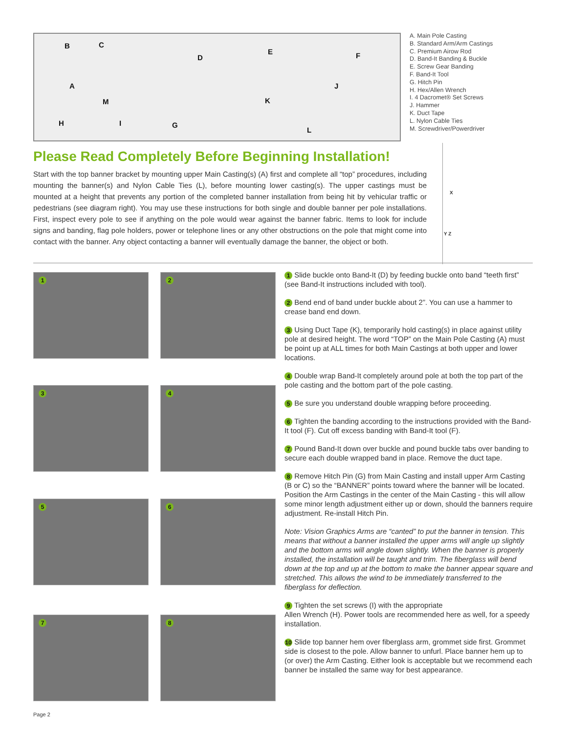B C
D
E F
A J
M K
H I G
L
A. Main Pole Casting
B. Standard Arm/Arm Castings
C. Premium Airow Rod
D. Band-It Banding & Buckle
E. Screw Gear Banding
F. Band-It Tool
G. Hitch Pin
H. Hex/Allen Wrench
I. 4 Dacromet® Set Screws
J. Hammer
K. Duct Tape
L. Nylon Cable Ties
M. Screwdriver/Powerdriver
Please Read Completely Before Beginning Installation!
Start with the top banner bracket by mounting upper Main Casting(s) (A) first and complete all “top” procedures, including mounting the banner(s) and Nylon Cable Ties (L), before mounting lower casting(s). The upper castings must be mounted at a height that prevents any portion of the completed banner installation from being hit by vehicular traffic or pedestrians (see diagram right). You may use these instructions for both single and double banner per pole installations. First, inspect every pole to see if anything on the pole would wear against the banner fabric. Items to look for include signs and banding, flag pole holders, power or telephone lines or any other obstructions on the pole that might come into contact with the banner. Any object contacting a banner will eventually damage the banner, the object or both.
X
Y Z
1 2
3 4
5 6
7 8
1 Slide buckle onto Band-It (D) by feeding buckle onto band “teeth first” (see Band-It instructions included with tool).
2 Bend end of band under buckle about 2”. You can use a hammer to crease band end down.
3 Using Duct Tape (K), temporarily hold casting(s) in place against utility pole at desired height. The word “TOP” on the Main Pole Casting (A) must be point up at ALL times for both Main Castings at both upper and lower locations.
4 Double wrap Band-It completely around pole at both the top part of the pole casting and the bottom part of the pole casting.
5 Be sure you understand double wrapping before proceeding.
6 Tighten the banding according to the instructions provided with the Band-It tool (F). Cut off excess banding with Band-It tool (F).
7 Pound Band-It down over buckle and pound buckle tabs over banding to secure each double wrapped band in place. Remove the duct tape.
8 Remove Hitch Pin (G) from Main Casting and install upper Arm Casting (B or C) so the “BANNER” points toward where the banner will be located. Position the Arm Castings in the center of the Main Casting - this will allow some minor length adjustment either up or down, should the banners require adjustment. Re-install Hitch Pin.
Note: Vision Graphics Arms are “canted” to put the banner in tension. This means that without a banner installed the upper arms will angle up slightly and the bottom arms will angle down slightly. When the banner is properly installed, the installation will be taught and trim. The fiberglass will bend down at the top and up at the bottom to make the banner appear square and stretched. This allows the wind to be immediately transferred to the fiberglass for deflection.
9 Tighten the set screws (I) with the appropriate
Allen Wrench (H). Power tools are recommended here as well, for a speedy installation.
10 Slide top banner hem over fiberglass arm, grommet side first. Grommet side is closest to the pole. Allow banner to unfurl. Place banner hem up to (or over) the Arm Casting. Either look is acceptable but we recommend each banner be installed the same way for best appearance.
Page 2